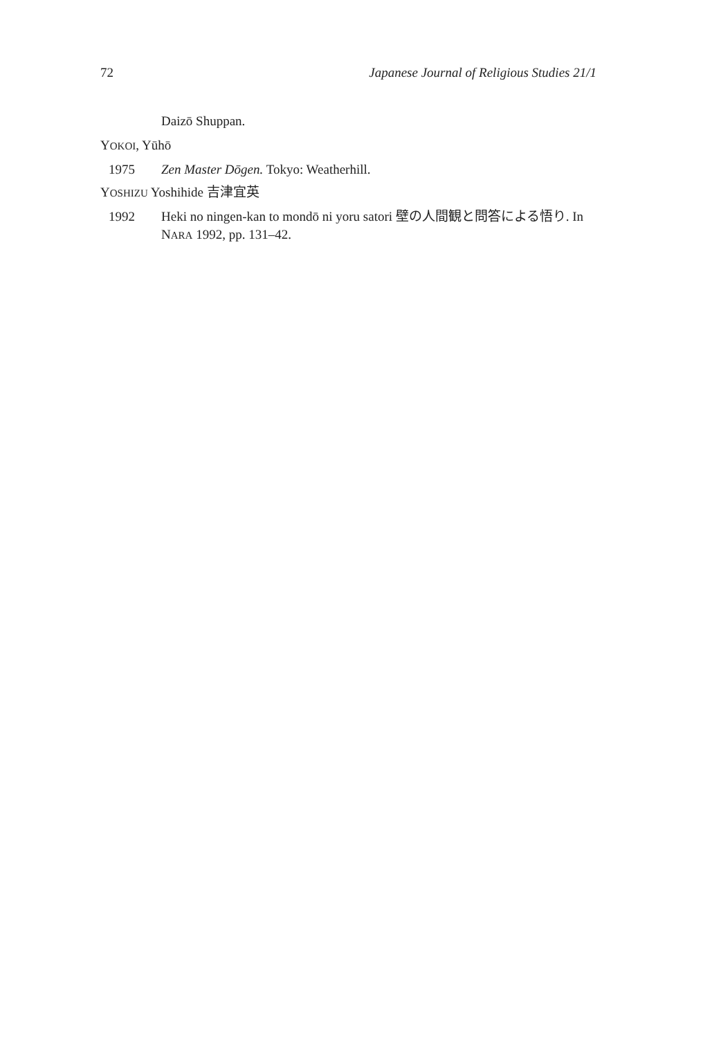72 Japanese Journal of Religious Studies 21/1
Daizō Shuppan.
YOKOI, Yūhō
1975 Zen Master Dōgen. Tokyo: Weatherhill.
YOSHIZU Yoshihide 吉津宜英
1992 Heki no ningen-kan to mondō ni yoru satori 壁の人間観と問答による悟り. In NARA 1992, pp. 131–42.